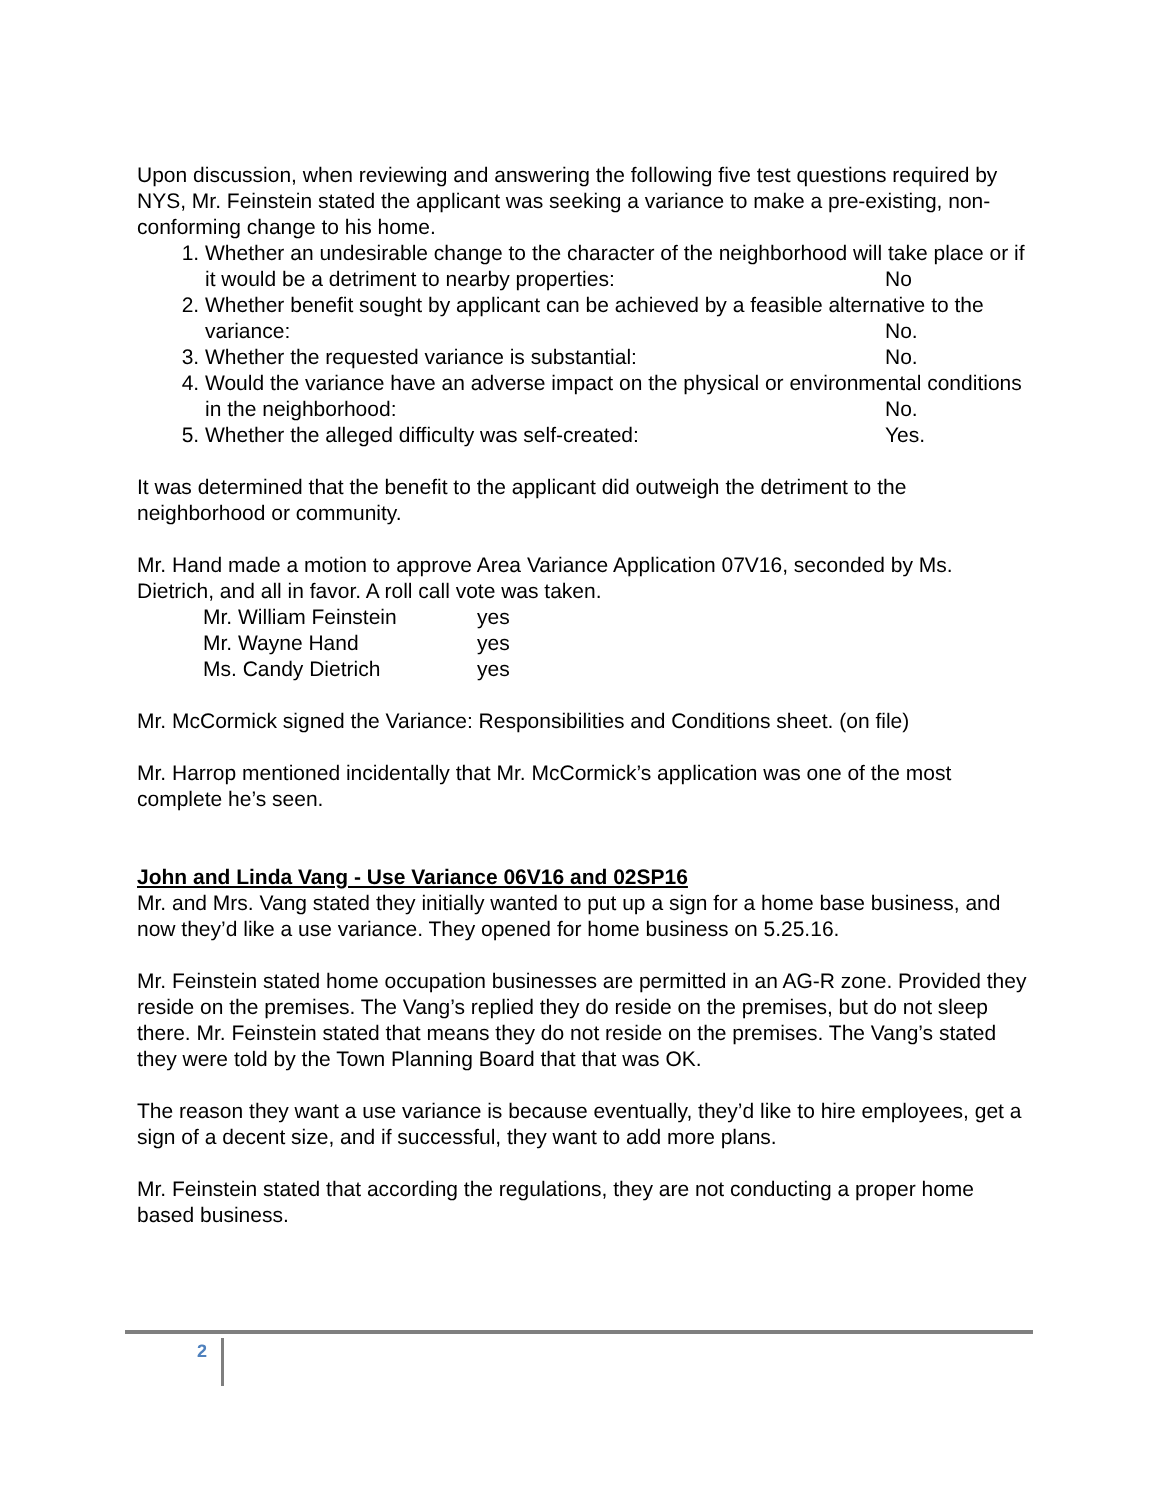Upon discussion, when reviewing and answering the following five test questions required by NYS, Mr. Feinstein stated the applicant was seeking a variance to make a pre-existing, non-conforming change to his home.
1. Whether an undesirable change to the character of the neighborhood will take place or if it would be a detriment to nearby properties: No
2. Whether benefit sought by applicant can be achieved by a feasible alternative to the variance: No.
3. Whether the requested variance is substantial: No.
4. Would the variance have an adverse impact on the physical or environmental conditions in the neighborhood: No.
5. Whether the alleged difficulty was self-created: Yes.
It was determined that the benefit to the applicant did outweigh the detriment to the neighborhood or community.
Mr. Hand made a motion to approve Area Variance Application 07V16, seconded by Ms. Dietrich, and all in favor. A roll call vote was taken.
| Mr. William Feinstein | yes |
| Mr. Wayne Hand | yes |
| Ms. Candy Dietrich | yes |
Mr. McCormick signed the Variance: Responsibilities and Conditions sheet. (on file)
Mr. Harrop mentioned incidentally that Mr. McCormick’s application was one of the most complete he’s seen.
John and Linda Vang - Use Variance 06V16 and 02SP16
Mr. and Mrs. Vang stated they initially wanted to put up a sign for a home base business, and now they’d like a use variance. They opened for home business on 5.25.16.
Mr. Feinstein stated home occupation businesses are permitted in an AG-R zone. Provided they reside on the premises. The Vang’s replied they do reside on the premises, but do not sleep there. Mr. Feinstein stated that means they do not reside on the premises. The Vang’s stated they were told by the Town Planning Board that that was OK.
The reason they want a use variance is because eventually, they’d like to hire employees, get a sign of a decent size, and if successful, they want to add more plans.
Mr. Feinstein stated that according the regulations, they are not conducting a proper home based business.
2